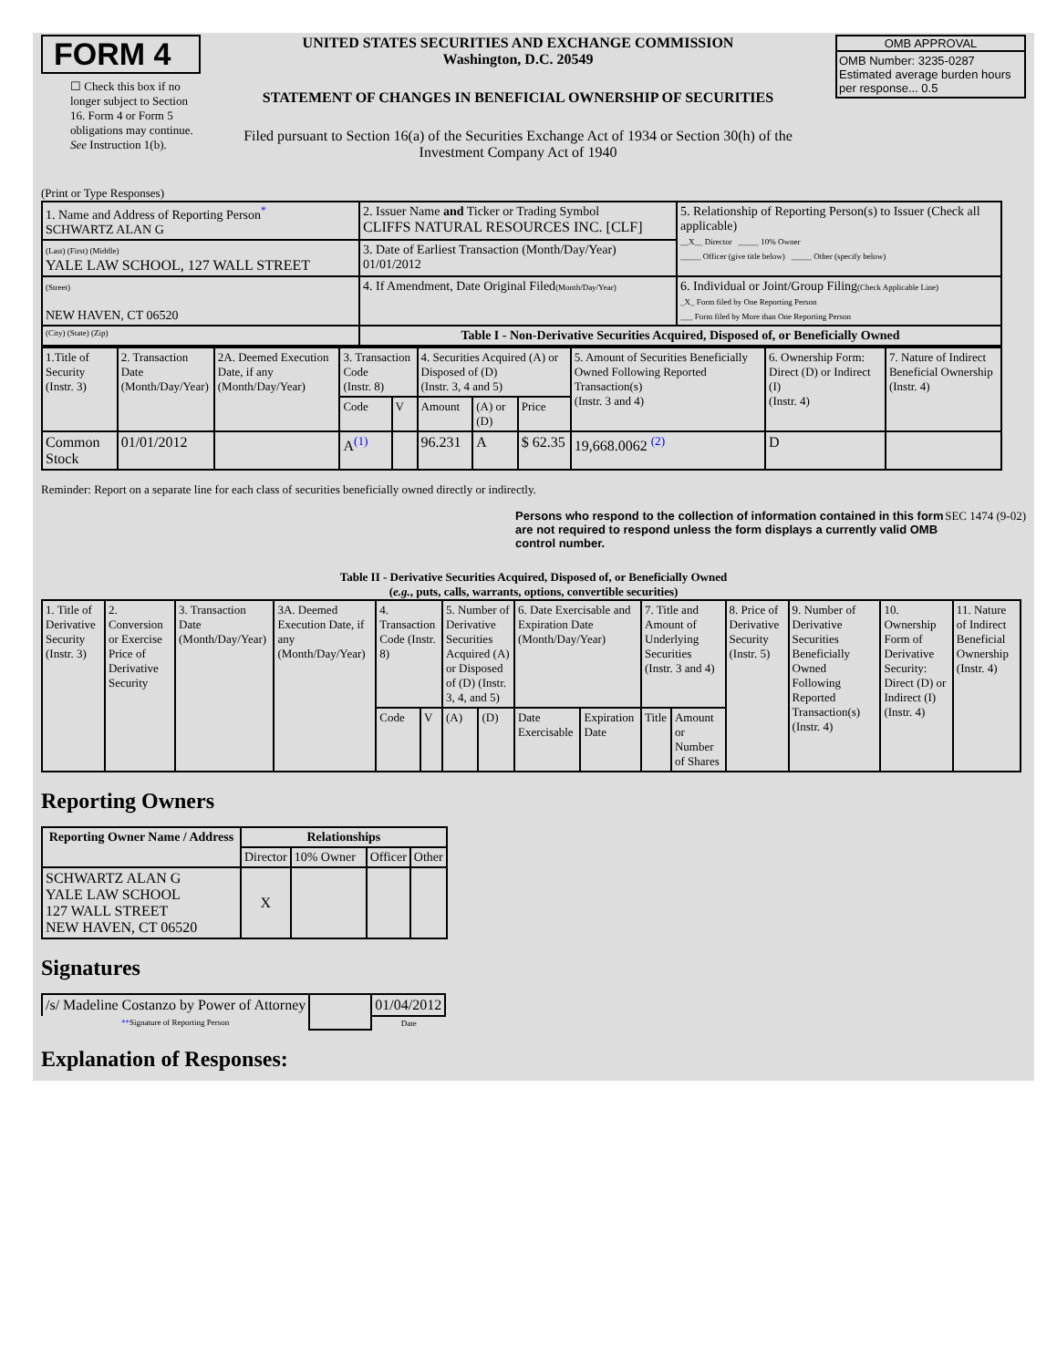FORM 4
☐ Check this box if no longer subject to Section 16. Form 4 or Form 5 obligations may continue. See Instruction 1(b).
UNITED STATES SECURITIES AND EXCHANGE COMMISSION
Washington, D.C. 20549
STATEMENT OF CHANGES IN BENEFICIAL OWNERSHIP OF SECURITIES
Filed pursuant to Section 16(a) of the Securities Exchange Act of 1934 or Section 30(h) of the Investment Company Act of 1940
OMB APPROVAL
OMB Number: 3235-0287
Estimated average burden hours per response... 0.5
(Print or Type Responses)
| 1. Name and Address of Reporting Person<sup>*</sup> SCHWARTZ ALAN G | 2. Issuer Name and Ticker or Trading Symbol CLIFFS NATURAL RESOURCES INC. [CLF] | 5. Relationship of Reporting Person(s) to Issuer (Check all applicable) __X__ Director _____ 10% Owner _____ Officer (give title below) _____ Other (specify below) |
| (Last) (First) (Middle) YALE LAW SCHOOL, 127 WALL STREET | 3. Date of Earliest Transaction (Month/Day/Year) 01/01/2012 | |
| (Street) NEW HAVEN, CT 06520 | 4. If Amendment, Date Original Filed (Month/Day/Year) | 6. Individual or Joint/Group Filing (Check Applicable Line) _X_ Form filed by One Reporting Person ___ Form filed by More than One Reporting Person |
| (City) (State) (Zip) | Table I - Non-Derivative Securities Acquired, Disposed of, or Beneficially Owned | |
| 1.Title of Security (Instr. 3) | 2. Transaction Date (Month/Day/Year) | 2A. Deemed Execution Date, if any (Month/Day/Year) | 3. Transaction Code (Instr. 8) | | 4. Securities Acquired (A) or Disposed of (D) (Instr. 3, 4 and 5) | | | 5. Amount of Securities Beneficially Owned Following Reported Transaction(s) (Instr. 3 and 4) | 6. Ownership Form: Direct (D) or Indirect (I) (Instr. 4) | 7. Nature of Indirect Beneficial Ownership (Instr. 4) |
| | | | Code | V | Amount | (A) or (D) | Price | | | |
| Common Stock | 01/01/2012 | | A<sup>(1)</sup> | | 96.231 | A | $ 62.35 | 19,668.0062 <sup>(2)</sup> | D | |
Reminder: Report on a separate line for each class of securities beneficially owned directly or indirectly.
Persons who respond to the collection of information contained in this form are not required to respond unless the form displays a currently valid OMB control number. SEC 1474 (9-02)
Table II - Derivative Securities Acquired, Disposed of, or Beneficially Owned
(e.g., puts, calls, warrants, options, convertible securities)
| 1. Title of Derivative Security (Instr. 3) | 2. Conversion or Exercise Price of Derivative Security | 3. Transaction Date (Month/Day/Year) | 3A. Deemed Execution Date, if any (Month/Day/Year) | 4. Transaction Code (Instr. 8) | | 5. Number of Derivative Securities Acquired (A) or Disposed of (D) (Instr. 3, 4, and 5) | | 6. Date Exercisable and Expiration Date (Month/Day/Year) | | 7. Title and Amount of Underlying Securities (Instr. 3 and 4) | | 8. Price of Derivative Security (Instr. 5) | 9. Number of Derivative Securities Beneficially Owned Following Reported Transaction(s) (Instr. 4) | 10. Ownership Form of Derivative Security: Direct (D) or Indirect (I) (Instr. 4) | 11. Nature of Indirect Beneficial Ownership (Instr. 4) |
| | | | | Code | V | (A) | (D) | Date Exercisable | Expiration Date | Title | Amount or Number of Shares | | | | |
Reporting Owners
| Reporting Owner Name / Address | Relationships | | | |
| --- | --- | --- | --- | --- |
| | Director | 10% Owner | Officer | Other |
| SCHWARTZ ALAN G YALE LAW SCHOOL 127 WALL STREET NEW HAVEN, CT 06520 | X | | | |
Signatures
| /s/ Madeline Costanzo by Power of Attorney | | 01/04/2012 |
| ** Signature of Reporting Person | | Date |
Explanation of Responses: